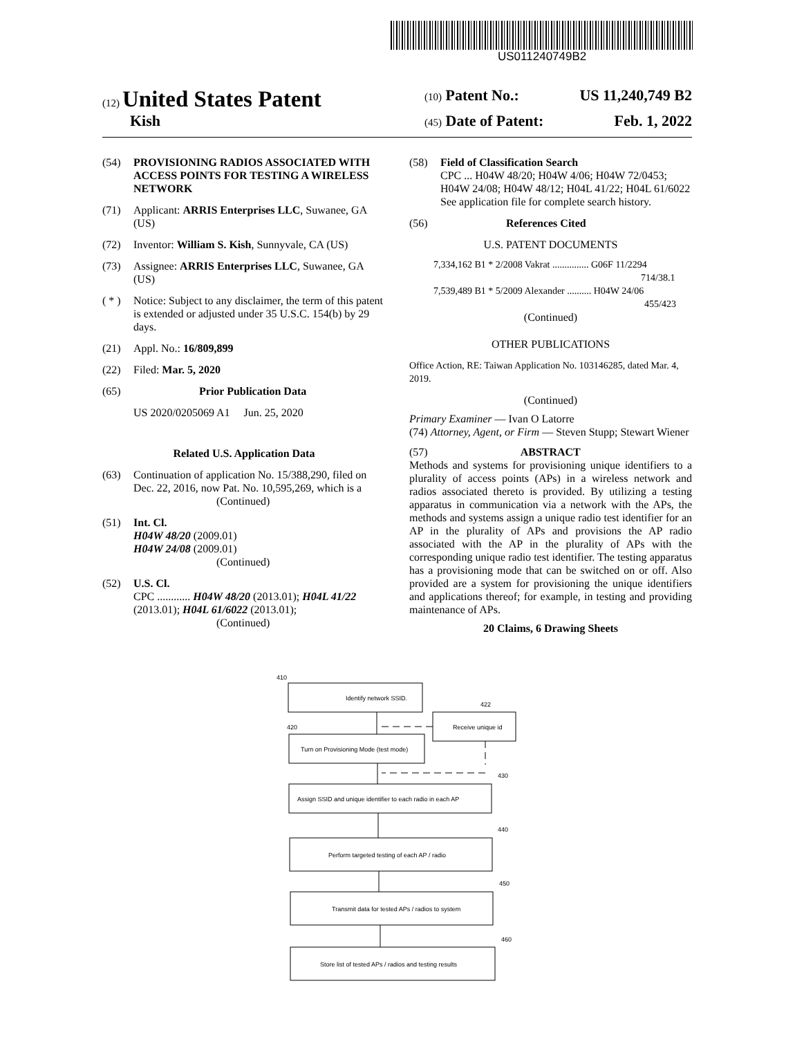US011240749B2
(12) United States Patent
(10) Patent No.: US 11,240,749 B2
Kish
(45) Date of Patent: Feb. 1, 2022
(54) PROVISIONING RADIOS ASSOCIATED WITH ACCESS POINTS FOR TESTING A WIRELESS NETWORK
(71) Applicant: ARRIS Enterprises LLC, Suwanee, GA (US)
(72) Inventor: William S. Kish, Sunnyvale, CA (US)
(73) Assignee: ARRIS Enterprises LLC, Suwanee, GA (US)
( * ) Notice: Subject to any disclaimer, the term of this patent is extended or adjusted under 35 U.S.C. 154(b) by 29 days.
(21) Appl. No.: 16/809,899
(22) Filed: Mar. 5, 2020
(65) Prior Publication Data
US 2020/0205069 A1 Jun. 25, 2020
Related U.S. Application Data
(63) Continuation of application No. 15/388,290, filed on Dec. 22, 2016, now Pat. No. 10,595,269, which is a
(Continued)
(51) Int. Cl.
H04W 48/20 (2009.01)
H04W 24/08 (2009.01)
(Continued)
(52) U.S. Cl.
CPC ............ H04W 48/20 (2013.01); H04L 41/22 (2013.01); H04L 61/6022 (2013.01);
(Continued)
(58) Field of Classification Search
CPC ... H04W 48/20; H04W 4/06; H04W 72/0453; H04W 24/08; H04W 48/12; H04L 41/22; H04L 61/6022
See application file for complete search history.
(56) References Cited
U.S. PATENT DOCUMENTS
7,334,162 B1 * 2/2008 Vakrat ............... G06F 11/2294
714/38.1
7,539,489 B1 * 5/2009 Alexander .......... H04W 24/06
455/423
(Continued)
OTHER PUBLICATIONS
Office Action, RE: Taiwan Application No. 103146285, dated Mar. 4, 2019.
(Continued)
Primary Examiner — Ivan O Latorre
(74) Attorney, Agent, or Firm — Steven Stupp; Stewart Wiener
(57) ABSTRACT
Methods and systems for provisioning unique identifiers to a plurality of access points (APs) in a wireless network and radios associated thereto is provided. By utilizing a testing apparatus in communication via a network with the APs, the methods and systems assign a unique radio test identifier for an AP in the plurality of APs and provisions the AP radio associated with the AP in the plurality of APs with the corresponding unique radio test identifier. The testing apparatus has a provisioning mode that can be switched on or off. Also provided are a system for provisioning the unique identifiers and applications thereof; for example, in testing and providing maintenance of APs.
20 Claims, 6 Drawing Sheets
410
Identify network SSID.
422
Receive unique id
420
Turn on Provisioning Mode (test mode)
430
Assign SSID and unique identifier to each radio in each AP
440
Perform targeted testing of each AP / radio
450
Transmit data for tested APs / radios to system
460
Store list of tested APs / radios and testing results